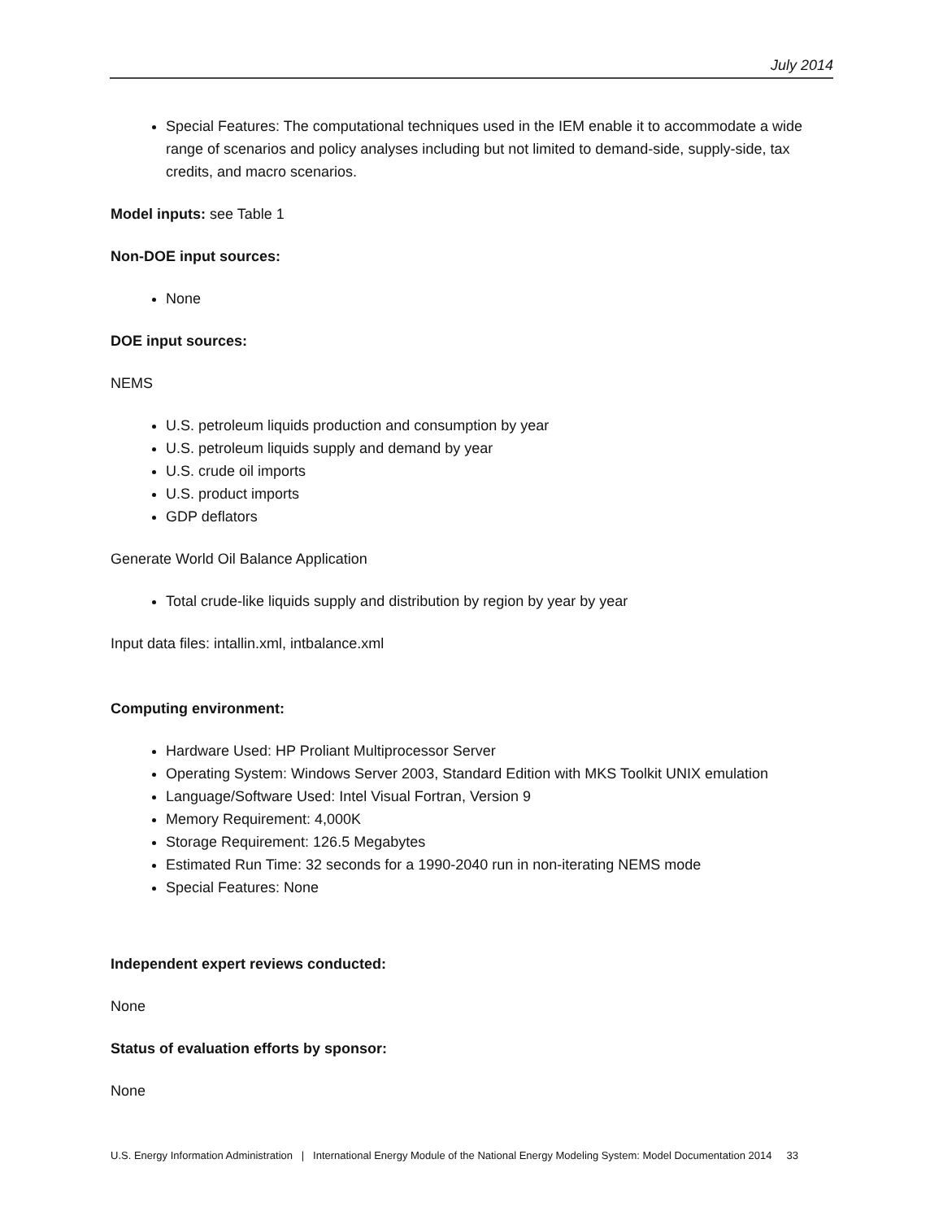July 2014
Special Features: The computational techniques used in the IEM enable it to accommodate a wide range of scenarios and policy analyses including but not limited to demand-side, supply-side, tax credits, and macro scenarios.
Model inputs: see Table 1
Non-DOE input sources:
None
DOE input sources:
NEMS
U.S. petroleum liquids production and consumption by year
U.S. petroleum liquids supply and demand by year
U.S. crude oil imports
U.S. product imports
GDP deflators
Generate World Oil Balance Application
Total crude-like liquids supply and distribution by region by year by year
Input data files: intallin.xml, intbalance.xml
Computing environment:
Hardware Used: HP Proliant Multiprocessor Server
Operating System: Windows Server 2003, Standard Edition with MKS Toolkit UNIX emulation
Language/Software Used: Intel Visual Fortran, Version 9
Memory Requirement: 4,000K
Storage Requirement: 126.5 Megabytes
Estimated Run Time: 32 seconds for a 1990-2040 run in non-iterating NEMS mode
Special Features: None
Independent expert reviews conducted:
None
Status of evaluation efforts by sponsor:
None
U.S. Energy Information Administration | International Energy Module of the National Energy Modeling System: Model Documentation 2014 33